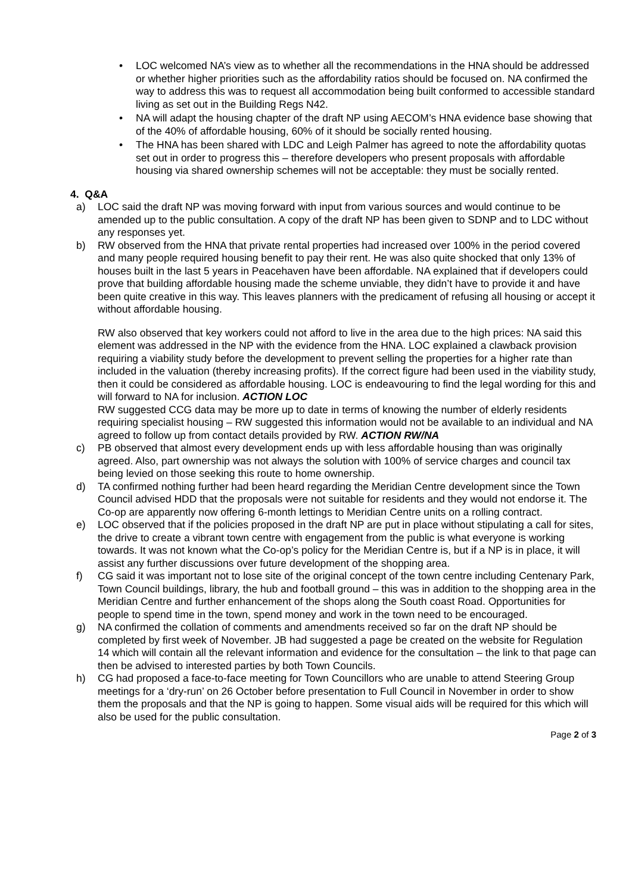• LOC welcomed NA’s view as to whether all the recommendations in the HNA should be addressed or whether higher priorities such as the affordability ratios should be focused on. NA confirmed the way to address this was to request all accommodation being built conformed to accessible standard living as set out in the Building Regs N42.
• NA will adapt the housing chapter of the draft NP using AECOM’s HNA evidence base showing that of the 40% of affordable housing, 60% of it should be socially rented housing.
• The HNA has been shared with LDC and Leigh Palmer has agreed to note the affordability quotas set out in order to progress this – therefore developers who present proposals with affordable housing via shared ownership schemes will not be acceptable: they must be socially rented.
4. Q&A
a) LOC said the draft NP was moving forward with input from various sources and would continue to be amended up to the public consultation. A copy of the draft NP has been given to SDNP and to LDC without any responses yet.
b) RW observed from the HNA that private rental properties had increased over 100% in the period covered and many people required housing benefit to pay their rent. He was also quite shocked that only 13% of houses built in the last 5 years in Peacehaven have been affordable. NA explained that if developers could prove that building affordable housing made the scheme unviable, they didn’t have to provide it and have been quite creative in this way. This leaves planners with the predicament of refusing all housing or accept it without affordable housing.
RW also observed that key workers could not afford to live in the area due to the high prices: NA said this element was addressed in the NP with the evidence from the HNA. LOC explained a clawback provision requiring a viability study before the development to prevent selling the properties for a higher rate than included in the valuation (thereby increasing profits). If the correct figure had been used in the viability study, then it could be considered as affordable housing. LOC is endeavouring to find the legal wording for this and will forward to NA for inclusion. ACTION LOC
RW suggested CCG data may be more up to date in terms of knowing the number of elderly residents requiring specialist housing – RW suggested this information would not be available to an individual and NA agreed to follow up from contact details provided by RW. ACTION RW/NA
c) PB observed that almost every development ends up with less affordable housing than was originally agreed. Also, part ownership was not always the solution with 100% of service charges and council tax being levied on those seeking this route to home ownership.
d) TA confirmed nothing further had been heard regarding the Meridian Centre development since the Town Council advised HDD that the proposals were not suitable for residents and they would not endorse it. The Co-op are apparently now offering 6-month lettings to Meridian Centre units on a rolling contract.
e) LOC observed that if the policies proposed in the draft NP are put in place without stipulating a call for sites, the drive to create a vibrant town centre with engagement from the public is what everyone is working towards. It was not known what the Co-op’s policy for the Meridian Centre is, but if a NP is in place, it will assist any further discussions over future development of the shopping area.
f) CG said it was important not to lose site of the original concept of the town centre including Centenary Park, Town Council buildings, library, the hub and football ground – this was in addition to the shopping area in the Meridian Centre and further enhancement of the shops along the South coast Road. Opportunities for people to spend time in the town, spend money and work in the town need to be encouraged.
g) NA confirmed the collation of comments and amendments received so far on the draft NP should be completed by first week of November. JB had suggested a page be created on the website for Regulation 14 which will contain all the relevant information and evidence for the consultation – the link to that page can then be advised to interested parties by both Town Councils.
h) CG had proposed a face-to-face meeting for Town Councillors who are unable to attend Steering Group meetings for a ‘dry-run’ on 26 October before presentation to Full Council in November in order to show them the proposals and that the NP is going to happen. Some visual aids will be required for this which will also be used for the public consultation.
Page 2 of 3